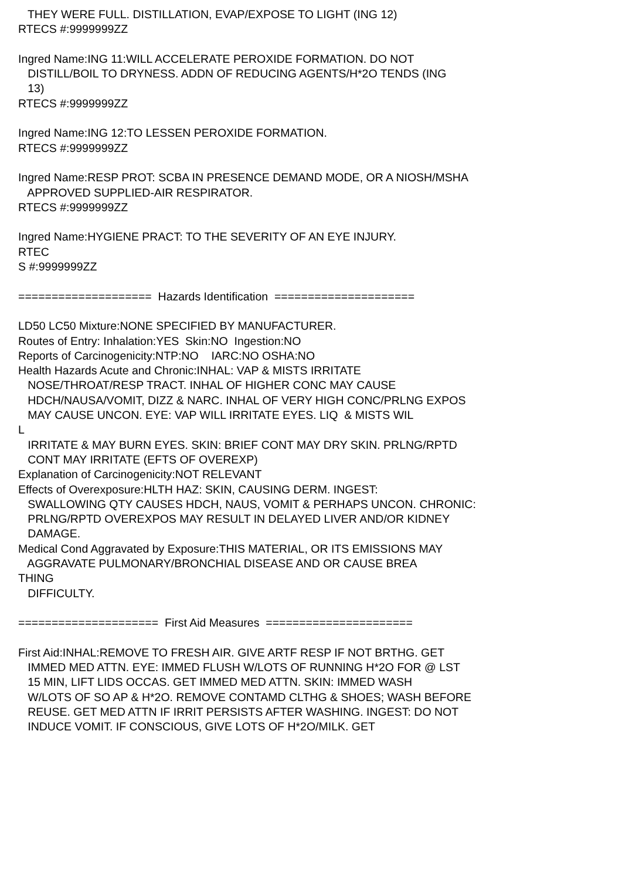THEY WERE FULL. DISTILLATION, EVAP/EXPOSE TO LIGHT (ING 12) RTECS #:9999999ZZ Ingred Name:ING 11:WILL ACCELERATE PEROXIDE FORMATION. DO NOT DISTILL/BOIL TO DRYNESS. ADDN OF REDUCING AGENTS/H*2O TENDS (ING 13) RTECS #:9999999ZZ Ingred Name:ING 12:TO LESSEN PEROXIDE FORMATION. RTECS #:9999999ZZ Ingred Name:RESP PROT: SCBA IN PRESENCE DEMAND MODE, OR A NIOSH/MSHA APPROVED SUPPLIED-AIR RESPIRATOR. RTECS #:9999999ZZ Ingred Name:HYGIENE PRACT: TO THE SEVERITY OF AN EYE INJURY. RTEC S #:9999999ZZ ==================== Hazards Identification ===================== LD50 LC50 Mixture:NONE SPECIFIED BY MANUFACTURER. Routes of Entry: Inhalation:YES Skin:NO Ingestion:NO Reports of Carcinogenicity:NTP:NO IARC:NO OSHA:NO Health Hazards Acute and Chronic:INHAL: VAP & MISTS IRRITATE NOSE/THROAT/RESP TRACT. INHAL OF HIGHER CONC MAY CAUSE HDCH/NAUSA/VOMIT, DIZZ & NARC. INHAL OF VERY HIGH CONC/PRLNG EXPOS MAY CAUSE UNCON. EYE: VAP WILL IRRITATE EYES. LIQ & MISTS WIL L IRRITATE & MAY BURN EYES. SKIN: BRIEF CONT MAY DRY SKIN. PRLNG/RPTD CONT MAY IRRITATE (EFTS OF OVEREXP) Explanation of Carcinogenicity:NOT RELEVANT Effects of Overexposure:HLTH HAZ: SKIN, CAUSING DERM. INGEST: SWALLOWING QTY CAUSES HDCH, NAUS, VOMIT & PERHAPS UNCON. CHRONIC: PRLNG/RPTD OVEREXPOS MAY RESULT IN DELAYED LIVER AND/OR KIDNEY DAMAGE. Medical Cond Aggravated by Exposure:THIS MATERIAL, OR ITS EMISSIONS MAY AGGRAVATE PULMONARY/BRONCHIAL DISEASE AND OR CAUSE BREA THING DIFFICULTY. ===================== First Aid Measures ====================== First Aid:INHAL:REMOVE TO FRESH AIR. GIVE ARTF RESP IF NOT BRTHG. GET IMMED MED ATTN. EYE: IMMED FLUSH W/LOTS OF RUNNING H*2O FOR @ LST 15 MIN, LIFT LIDS OCCAS. GET IMMED MED ATTN. SKIN: IMMED WASH W/LOTS OF SO AP & H*2O. REMOVE CONTAMD CLTHG & SHOES; WASH BEFORE REUSE. GET MED ATTN IF IRRIT PERSISTS AFTER WASHING. INGEST: DO NOT INDUCE VOMIT. IF CONSCIOUS, GIVE LOTS OF H*2O/MILK. GET